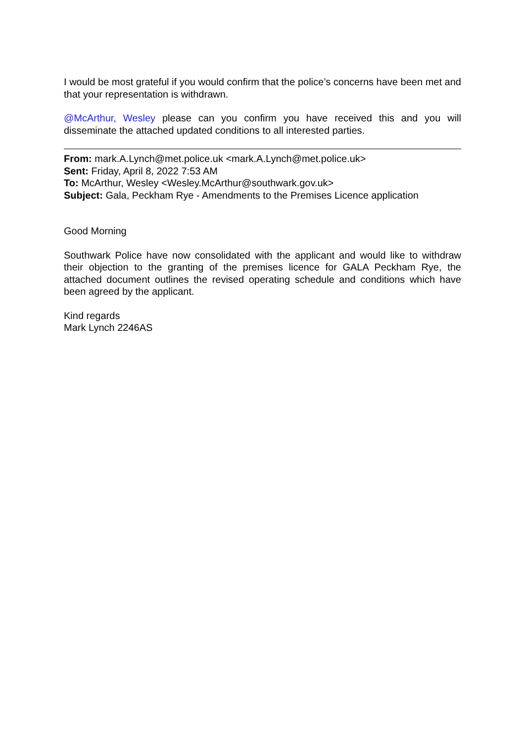I would be most grateful if you would confirm that the police’s concerns have been met and that your representation is withdrawn.
@McArthur, Wesley please can you confirm you have received this and you will disseminate the attached updated conditions to all interested parties.
From: mark.A.Lynch@met.police.uk <mark.A.Lynch@met.police.uk>
Sent: Friday, April 8, 2022 7:53 AM
To: McArthur, Wesley <Wesley.McArthur@southwark.gov.uk>
Subject: Gala, Peckham Rye - Amendments to the Premises Licence application
Good Morning
Southwark Police have now consolidated with the applicant and would like to withdraw their objection to the granting of the premises licence for GALA Peckham Rye, the attached document outlines the revised operating schedule and conditions which have been agreed by the applicant.
Kind regards
Mark Lynch 2246AS